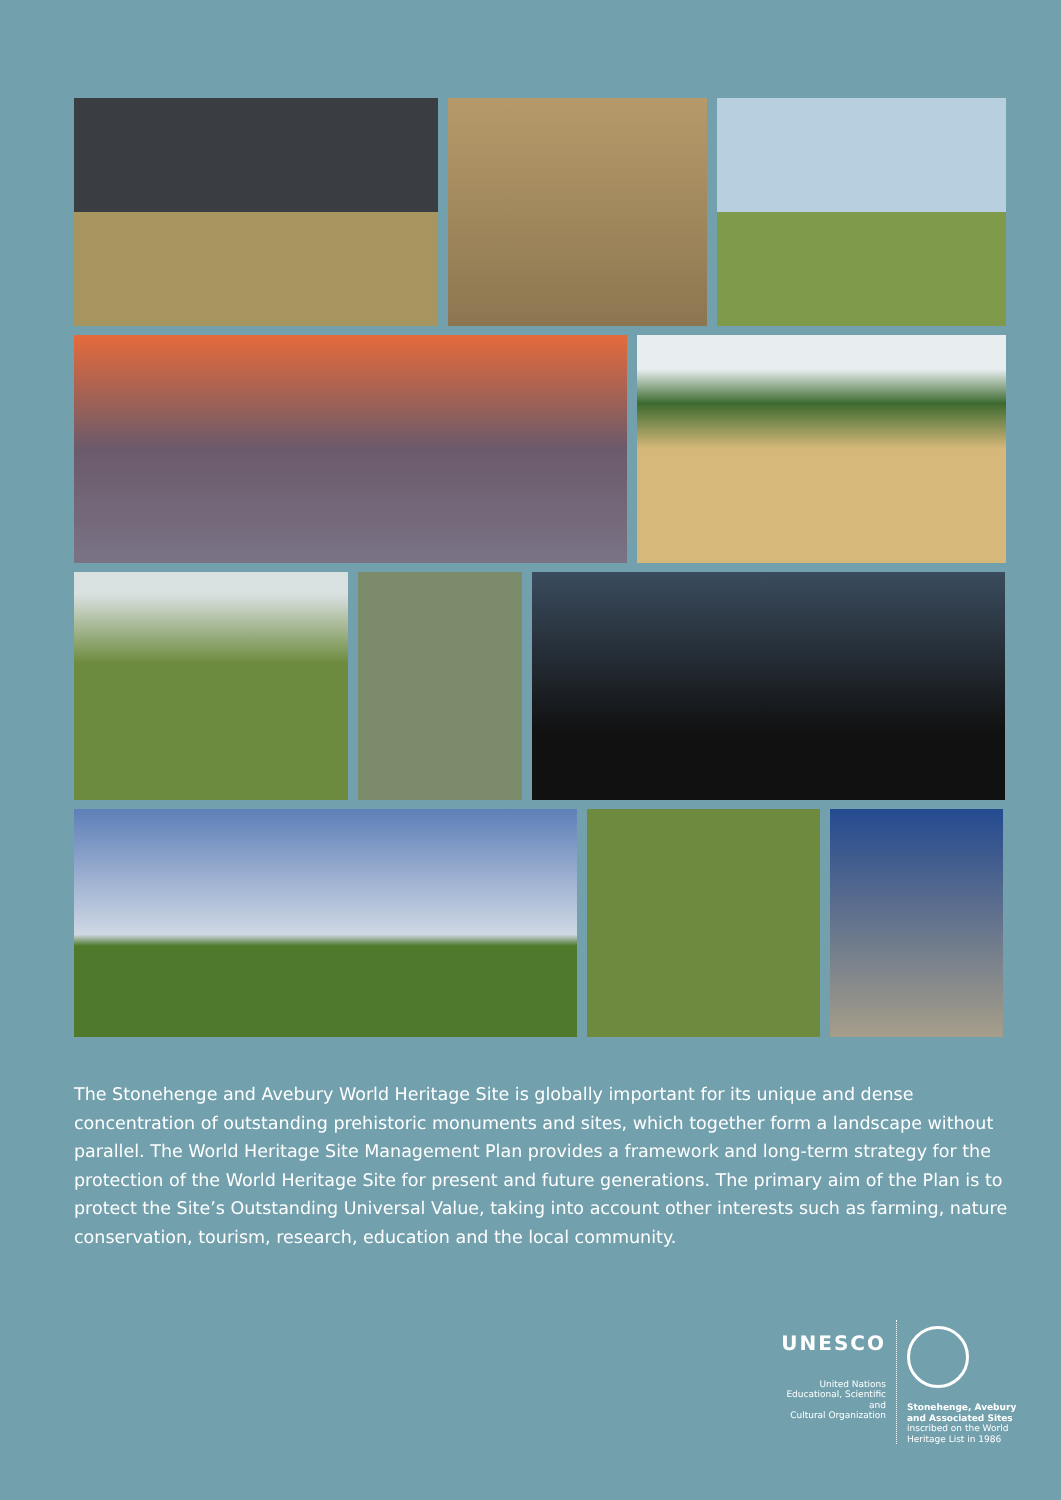The Stonehenge and Avebury World Heritage Site is globally important for its unique and dense concentration of outstanding prehistoric monuments and sites, which together form a landscape without parallel. The World Heritage Site Management Plan provides a framework and long-term strategy for the protection of the World Heritage Site for present and future generations. The primary aim of the Plan is to protect the Site’s Outstanding Universal Value, taking into account other interests such as farming, nature conservation, tourism, research, education and the local community.
UNESCO
United Nations
Educational, Scientific and
Cultural Organization
Stonehenge, Avebury
and Associated Sites
inscribed on the World
Heritage List in 1986